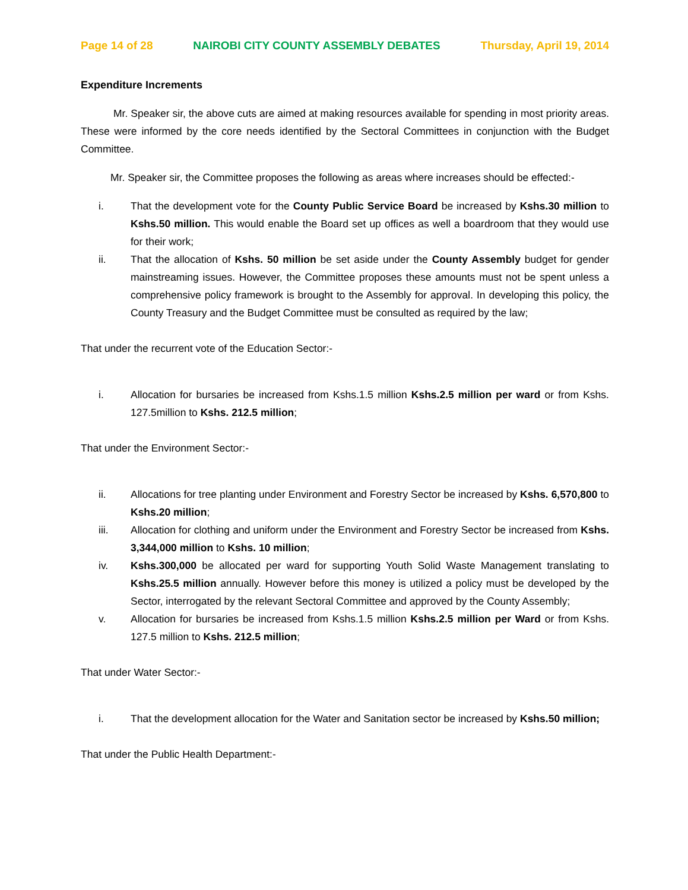Page 14 of 28 NAIROBI CITY COUNTY ASSEMBLY DEBATES Thursday, April 19, 2014
Expenditure Increments
Mr. Speaker sir, the above cuts are aimed at making resources available for spending in most priority areas. These were informed by the core needs identified by the Sectoral Committees in conjunction with the Budget Committee.
Mr. Speaker sir, the Committee proposes the following as areas where increases should be effected:-
i. That the development vote for the County Public Service Board be increased by Kshs.30 million to Kshs.50 million. This would enable the Board set up offices as well a boardroom that they would use for their work;
ii. That the allocation of Kshs. 50 million be set aside under the County Assembly budget for gender mainstreaming issues. However, the Committee proposes these amounts must not be spent unless a comprehensive policy framework is brought to the Assembly for approval. In developing this policy, the County Treasury and the Budget Committee must be consulted as required by the law;
That under the recurrent vote of the Education Sector:-
i. Allocation for bursaries be increased from Kshs.1.5 million Kshs.2.5 million per ward or from Kshs. 127.5million to Kshs. 212.5 million;
That under the Environment Sector:-
ii. Allocations for tree planting under Environment and Forestry Sector be increased by Kshs. 6,570,800 to Kshs.20 million;
iii. Allocation for clothing and uniform under the Environment and Forestry Sector be increased from Kshs. 3,344,000 million to Kshs. 10 million;
iv. Kshs.300,000 be allocated per ward for supporting Youth Solid Waste Management translating to Kshs.25.5 million annually. However before this money is utilized a policy must be developed by the Sector, interrogated by the relevant Sectoral Committee and approved by the County Assembly;
v. Allocation for bursaries be increased from Kshs.1.5 million Kshs.2.5 million per Ward or from Kshs. 127.5 million to Kshs. 212.5 million;
That under Water Sector:-
i. That the development allocation for the Water and Sanitation sector be increased by Kshs.50 million;
That under the Public Health Department:-